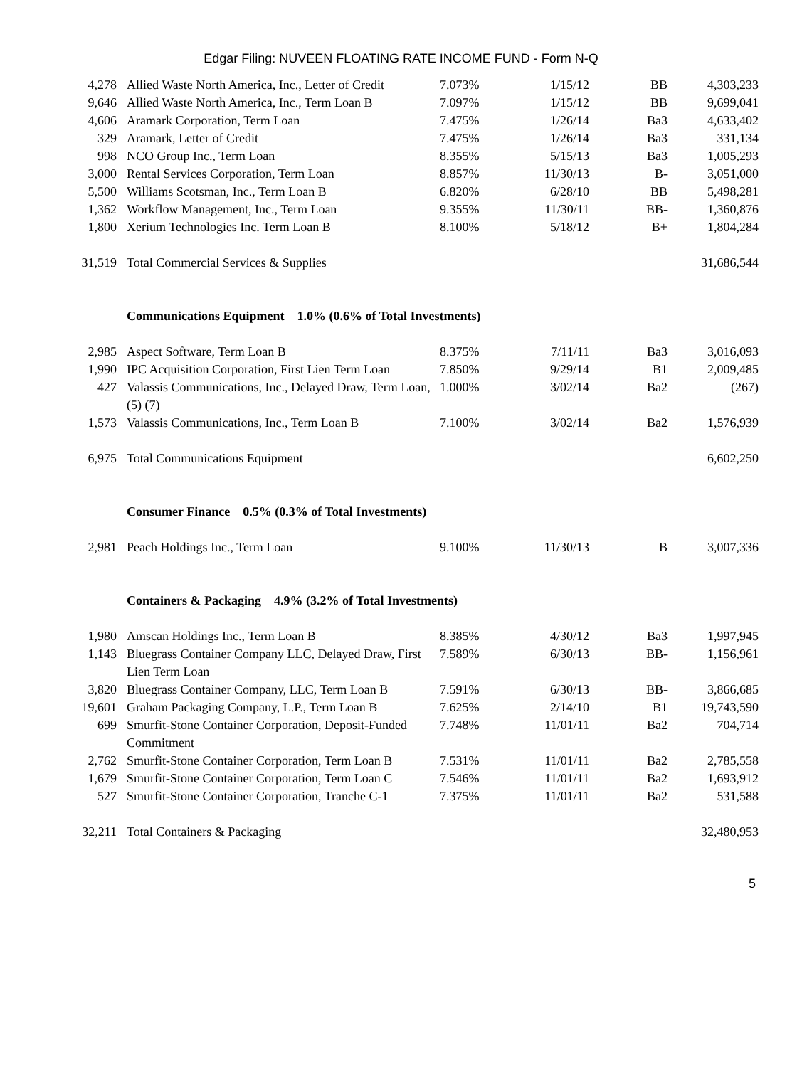Edgar Filing: NUVEEN FLOATING RATE INCOME FUND - Form N-Q
| 4,278 | Allied Waste North America, Inc., Letter of Credit | 7.073% | 1/15/12 | BB | 4,303,233 |
| 9,646 | Allied Waste North America, Inc., Term Loan B | 7.097% | 1/15/12 | BB | 9,699,041 |
| 4,606 | Aramark Corporation, Term Loan | 7.475% | 1/26/14 | Ba3 | 4,633,402 |
| 329 | Aramark, Letter of Credit | 7.475% | 1/26/14 | Ba3 | 331,134 |
| 998 | NCO Group Inc., Term Loan | 8.355% | 5/15/13 | Ba3 | 1,005,293 |
| 3,000 | Rental Services Corporation, Term Loan | 8.857% | 11/30/13 | B- | 3,051,000 |
| 5,500 | Williams Scotsman, Inc., Term Loan B | 6.820% | 6/28/10 | BB | 5,498,281 |
| 1,362 | Workflow Management, Inc., Term Loan | 9.355% | 11/30/11 | BB- | 1,360,876 |
| 1,800 | Xerium Technologies Inc. Term Loan B | 8.100% | 5/18/12 | B+ | 1,804,284 |
| 31,519 | Total Commercial Services & Supplies | | | | 31,686,544 |
| | Communications Equipment 1.0% (0.6% of Total Investments) | | | | |
| 2,985 | Aspect Software, Term Loan B | 8.375% | 7/11/11 | Ba3 | 3,016,093 |
| 1,990 | IPC Acquisition Corporation, First Lien Term Loan | 7.850% | 9/29/14 | B1 | 2,009,485 |
| 427 | Valassis Communications, Inc., Delayed Draw, Term Loan, (5) (7) | 1.000% | 3/02/14 | Ba2 | (267) |
| 1,573 | Valassis Communications, Inc., Term Loan B | 7.100% | 3/02/14 | Ba2 | 1,576,939 |
| 6,975 | Total Communications Equipment | | | | 6,602,250 |
| | Consumer Finance 0.5% (0.3% of Total Investments) | | | | |
| 2,981 | Peach Holdings Inc., Term Loan | 9.100% | 11/30/13 | B | 3,007,336 |
| | Containers & Packaging 4.9% (3.2% of Total Investments) | | | | |
| 1,980 | Amscan Holdings Inc., Term Loan B | 8.385% | 4/30/12 | Ba3 | 1,997,945 |
| 1,143 | Bluegrass Container Company LLC, Delayed Draw, First Lien Term Loan | 7.589% | 6/30/13 | BB- | 1,156,961 |
| 3,820 | Bluegrass Container Company, LLC, Term Loan B | 7.591% | 6/30/13 | BB- | 3,866,685 |
| 19,601 | Graham Packaging Company, L.P., Term Loan B | 7.625% | 2/14/10 | B1 | 19,743,590 |
| 699 | Smurfit-Stone Container Corporation, Deposit-Funded Commitment | 7.748% | 11/01/11 | Ba2 | 704,714 |
| 2,762 | Smurfit-Stone Container Corporation, Term Loan B | 7.531% | 11/01/11 | Ba2 | 2,785,558 |
| 1,679 | Smurfit-Stone Container Corporation, Term Loan C | 7.546% | 11/01/11 | Ba2 | 1,693,912 |
| 527 | Smurfit-Stone Container Corporation, Tranche C-1 | 7.375% | 11/01/11 | Ba2 | 531,588 |
| 32,211 | Total Containers & Packaging | | | | 32,480,953 |
5